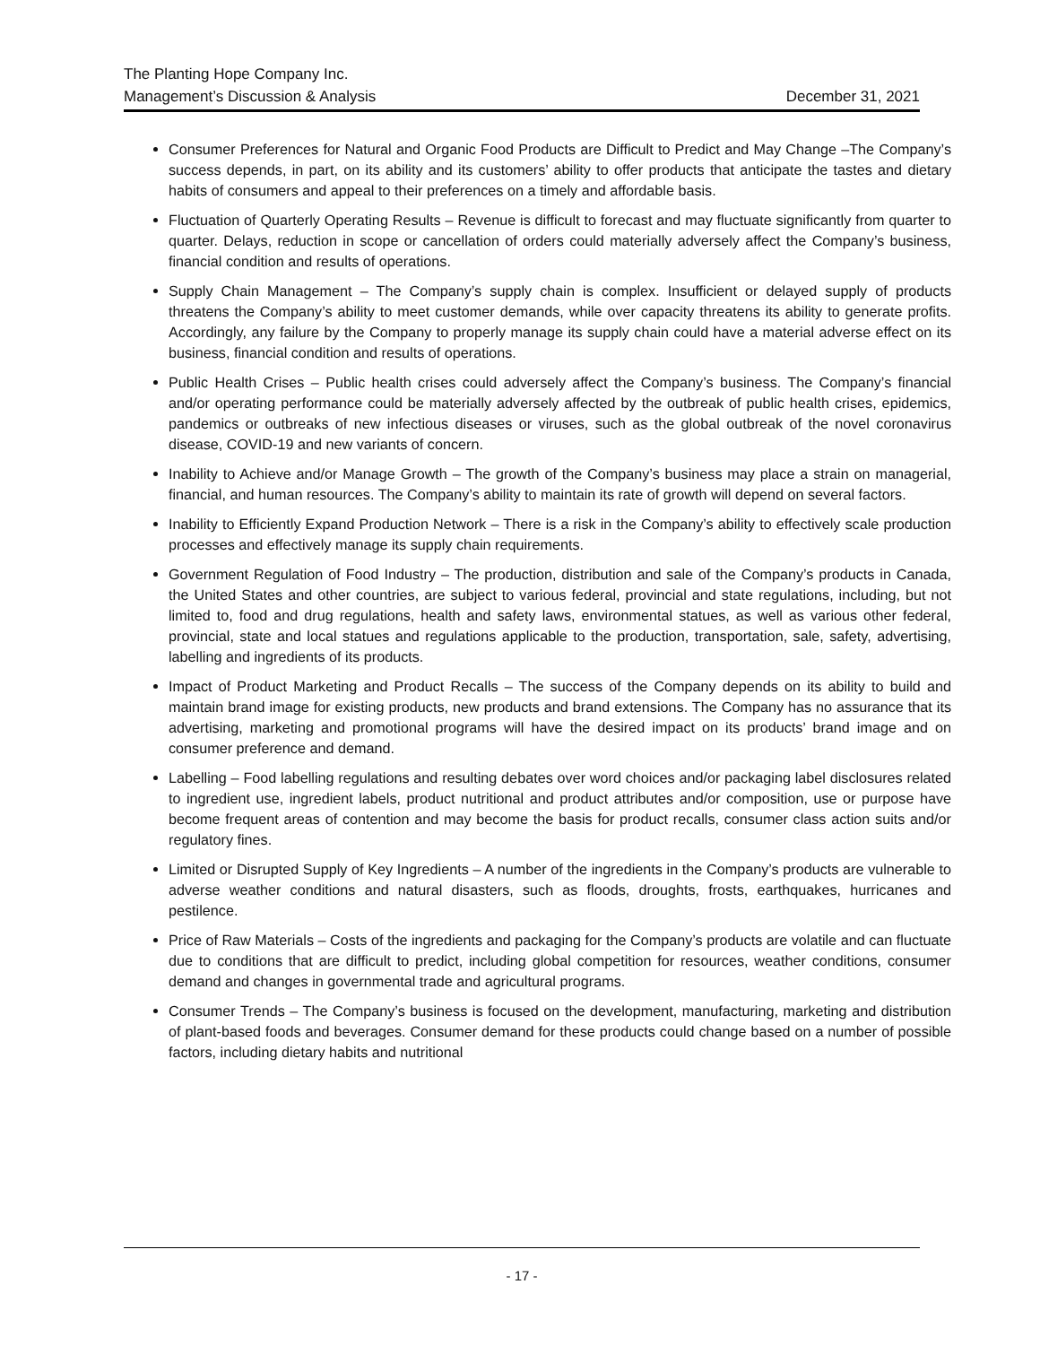The Planting Hope Company Inc.
Management’s Discussion & Analysis December 31, 2021
Consumer Preferences for Natural and Organic Food Products are Difficult to Predict and May Change –The Company’s success depends, in part, on its ability and its customers’ ability to offer products that anticipate the tastes and dietary habits of consumers and appeal to their preferences on a timely and affordable basis.
Fluctuation of Quarterly Operating Results – Revenue is difficult to forecast and may fluctuate significantly from quarter to quarter. Delays, reduction in scope or cancellation of orders could materially adversely affect the Company’s business, financial condition and results of operations.
Supply Chain Management – The Company’s supply chain is complex. Insufficient or delayed supply of products threatens the Company’s ability to meet customer demands, while over capacity threatens its ability to generate profits. Accordingly, any failure by the Company to properly manage its supply chain could have a material adverse effect on its business, financial condition and results of operations.
Public Health Crises – Public health crises could adversely affect the Company’s business. The Company’s financial and/or operating performance could be materially adversely affected by the outbreak of public health crises, epidemics, pandemics or outbreaks of new infectious diseases or viruses, such as the global outbreak of the novel coronavirus disease, COVID-19 and new variants of concern.
Inability to Achieve and/or Manage Growth – The growth of the Company’s business may place a strain on managerial, financial, and human resources. The Company’s ability to maintain its rate of growth will depend on several factors.
Inability to Efficiently Expand Production Network – There is a risk in the Company’s ability to effectively scale production processes and effectively manage its supply chain requirements.
Government Regulation of Food Industry – The production, distribution and sale of the Company’s products in Canada, the United States and other countries, are subject to various federal, provincial and state regulations, including, but not limited to, food and drug regulations, health and safety laws, environmental statues, as well as various other federal, provincial, state and local statues and regulations applicable to the production, transportation, sale, safety, advertising, labelling and ingredients of its products.
Impact of Product Marketing and Product Recalls – The success of the Company depends on its ability to build and maintain brand image for existing products, new products and brand extensions. The Company has no assurance that its advertising, marketing and promotional programs will have the desired impact on its products’ brand image and on consumer preference and demand.
Labelling – Food labelling regulations and resulting debates over word choices and/or packaging label disclosures related to ingredient use, ingredient labels, product nutritional and product attributes and/or composition, use or purpose have become frequent areas of contention and may become the basis for product recalls, consumer class action suits and/or regulatory fines.
Limited or Disrupted Supply of Key Ingredients – A number of the ingredients in the Company’s products are vulnerable to adverse weather conditions and natural disasters, such as floods, droughts, frosts, earthquakes, hurricanes and pestilence.
Price of Raw Materials – Costs of the ingredients and packaging for the Company’s products are volatile and can fluctuate due to conditions that are difficult to predict, including global competition for resources, weather conditions, consumer demand and changes in governmental trade and agricultural programs.
Consumer Trends – The Company’s business is focused on the development, manufacturing, marketing and distribution of plant-based foods and beverages. Consumer demand for these products could change based on a number of possible factors, including dietary habits and nutritional
- 17 -